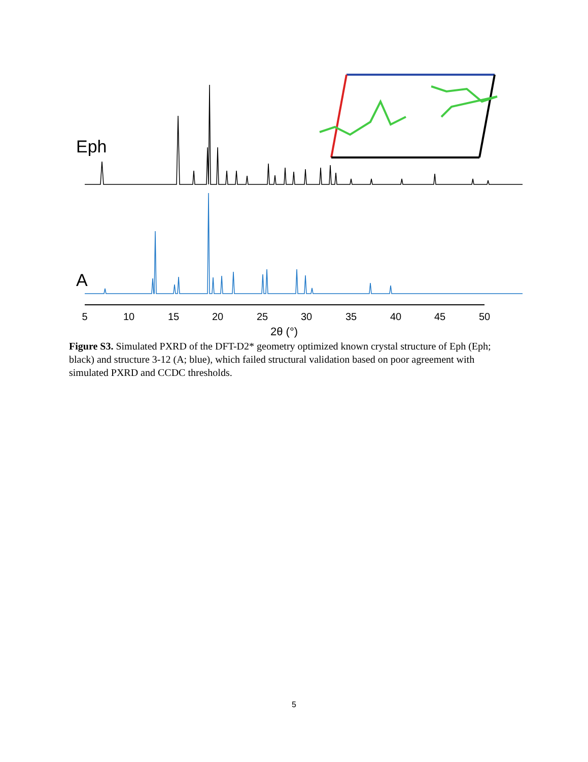Eph
A
5
10
15
20
25
30
35
40
45
50
2θ (°)
Figure S3. Simulated PXRD of the DFT-D2* geometry optimized known crystal structure of Eph (Eph; black) and structure 3-12 (A; blue), which failed structural validation based on poor agreement with simulated PXRD and CCDC thresholds.
5